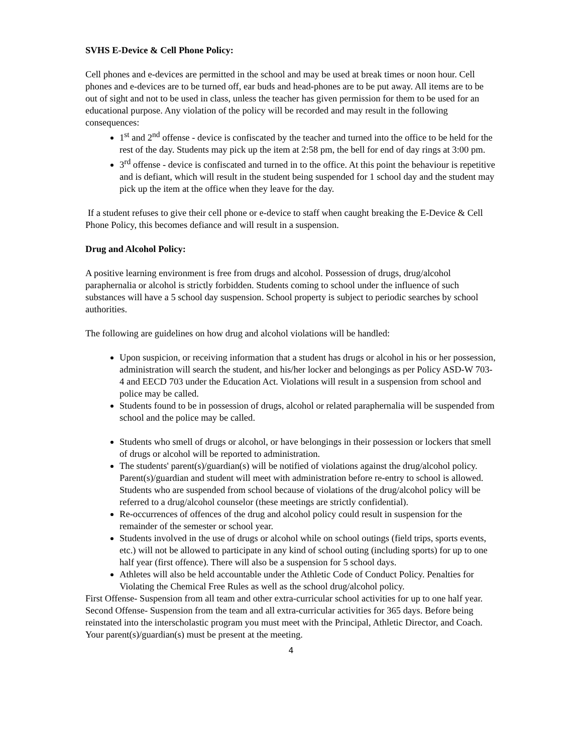SVHS E-Device & Cell Phone Policy:
Cell phones and e-devices are permitted in the school and may be used at break times or noon hour. Cell phones and e-devices are to be turned off, ear buds and head-phones are to be put away. All items are to be out of sight and not to be used in class, unless the teacher has given permission for them to be used for an educational purpose. Any violation of the policy will be recorded and may result in the following consequences:
1<sup>st</sup> and 2<sup>nd</sup> offense - device is confiscated by the teacher and turned into the office to be held for the rest of the day. Students may pick up the item at 2:58 pm, the bell for end of day rings at 3:00 pm.
3<sup>rd</sup> offense - device is confiscated and turned in to the office. At this point the behaviour is repetitive and is defiant, which will result in the student being suspended for 1 school day and the student may pick up the item at the office when they leave for the day.
If a student refuses to give their cell phone or e-device to staff when caught breaking the E-Device & Cell Phone Policy, this becomes defiance and will result in a suspension.
Drug and Alcohol Policy:
A positive learning environment is free from drugs and alcohol. Possession of drugs, drug/alcohol paraphernalia or alcohol is strictly forbidden. Students coming to school under the influence of such substances will have a 5 school day suspension. School property is subject to periodic searches by school authorities.
The following are guidelines on how drug and alcohol violations will be handled:
Upon suspicion, or receiving information that a student has drugs or alcohol in his or her possession, administration will search the student, and his/her locker and belongings as per Policy ASD-W 703-4 and EECD 703 under the Education Act. Violations will result in a suspension from school and police may be called.
Students found to be in possession of drugs, alcohol or related paraphernalia will be suspended from school and the police may be called.
Students who smell of drugs or alcohol, or have belongings in their possession or lockers that smell of drugs or alcohol will be reported to administration.
The students' parent(s)/guardian(s) will be notified of violations against the drug/alcohol policy. Parent(s)/guardian and student will meet with administration before re-entry to school is allowed. Students who are suspended from school because of violations of the drug/alcohol policy will be referred to a drug/alcohol counselor (these meetings are strictly confidential).
Re-occurrences of offences of the drug and alcohol policy could result in suspension for the remainder of the semester or school year.
Students involved in the use of drugs or alcohol while on school outings (field trips, sports events, etc.) will not be allowed to participate in any kind of school outing (including sports) for up to one half year (first offence). There will also be a suspension for 5 school days.
Athletes will also be held accountable under the Athletic Code of Conduct Policy. Penalties for Violating the Chemical Free Rules as well as the school drug/alcohol policy.
First Offense- Suspension from all team and other extra-curricular school activities for up to one half year.
Second Offense- Suspension from the team and all extra-curricular activities for 365 days. Before being reinstated into the interscholastic program you must meet with the Principal, Athletic Director, and Coach. Your parent(s)/guardian(s) must be present at the meeting.
4